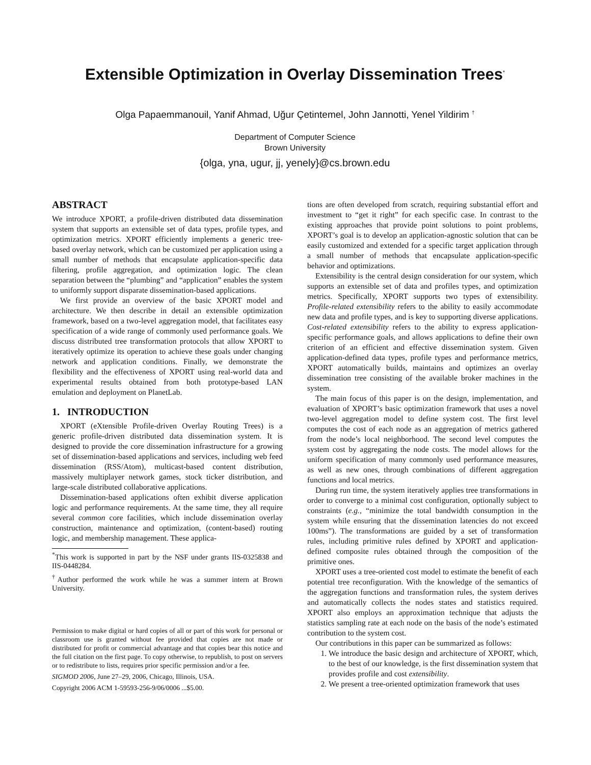Extensible Optimization in Overlay Dissemination Trees<sup>*</sup>
Olga Papaemmanouil, Yanif Ahmad, Uğur Çetintemel, John Jannotti, Yenel Yildirim <sup>†</sup>
Department of Computer Science
Brown University
{olga, yna, ugur, jj, yenely}@cs.brown.edu
ABSTRACT
We introduce XPORT, a profile-driven distributed data dissemination system that supports an extensible set of data types, profile types, and optimization metrics. XPORT efficiently implements a generic tree-based overlay network, which can be customized per application using a small number of methods that encapsulate application-specific data filtering, profile aggregation, and optimization logic. The clean separation between the “plumbing” and “application” enables the system to uniformly support disparate dissemination-based applications.
We first provide an overview of the basic XPORT model and architecture. We then describe in detail an extensible optimization framework, based on a two-level aggregation model, that facilitates easy specification of a wide range of commonly used performance goals. We discuss distributed tree transformation protocols that allow XPORT to iteratively optimize its operation to achieve these goals under changing network and application conditions. Finally, we demonstrate the flexibility and the effectiveness of XPORT using real-world data and experimental results obtained from both prototype-based LAN emulation and deployment on PlanetLab.
1. INTRODUCTION
XPORT (eXtensible Profile-driven Overlay Routing Trees) is a generic profile-driven distributed data dissemination system. It is designed to provide the core dissemination infrastructure for a growing set of dissemination-based applications and services, including web feed dissemination (RSS/Atom), multicast-based content distribution, massively multiplayer network games, stock ticker distribution, and large-scale distributed collaborative applications.
Dissemination-based applications often exhibit diverse application logic and performance requirements. At the same time, they all require several common core facilities, which include dissemination overlay construction, maintenance and optimization, (content-based) routing logic, and membership management. These applica-
<sup>*</sup> This work is supported in part by the NSF under grants IIS-0325838 and IIS-0448284.
<sup>†</sup> Author performed the work while he was a summer intern at Brown University.
Permission to make digital or hard copies of all or part of this work for personal or classroom use is granted without fee provided that copies are not made or distributed for profit or commercial advantage and that copies bear this notice and the full citation on the first page. To copy otherwise, to republish, to post on servers or to redistribute to lists, requires prior specific permission and/or a fee.
SIGMOD 2006, June 27–29, 2006, Chicago, Illinois, USA.
Copyright 2006 ACM 1-59593-256-9/06/0006 ...$5.00.
tions are often developed from scratch, requiring substantial effort and investment to “get it right” for each specific case. In contrast to the existing approaches that provide point solutions to point problems, XPORT’s goal is to develop an application-agnostic solution that can be easily customized and extended for a specific target application through a small number of methods that encapsulate application-specific behavior and optimizations.
Extensibility is the central design consideration for our system, which supports an extensible set of data and profiles types, and optimization metrics. Specifically, XPORT supports two types of extensibility. Profile-related extensibility refers to the ability to easily accommodate new data and profile types, and is key to supporting diverse applications. Cost-related extensibility refers to the ability to express application-specific performance goals, and allows applications to define their own criterion of an efficient and effective dissemination system. Given application-defined data types, profile types and performance metrics, XPORT automatically builds, maintains and optimizes an overlay dissemination tree consisting of the available broker machines in the system.
The main focus of this paper is on the design, implementation, and evaluation of XPORT’s basic optimization framework that uses a novel two-level aggregation model to define system cost. The first level computes the cost of each node as an aggregation of metrics gathered from the node’s local neighborhood. The second level computes the system cost by aggregating the node costs. The model allows for the uniform specification of many commonly used performance measures, as well as new ones, through combinations of different aggregation functions and local metrics.
During run time, the system iteratively applies tree transformations in order to converge to a minimal cost configuration, optionally subject to constraints (e.g., “minimize the total bandwidth consumption in the system while ensuring that the dissemination latencies do not exceed 100ms”). The transformations are guided by a set of transformation rules, including primitive rules defined by XPORT and application-defined composite rules obtained through the composition of the primitive ones.
XPORT uses a tree-oriented cost model to estimate the benefit of each potential tree reconfiguration. With the knowledge of the semantics of the aggregation functions and transformation rules, the system derives and automatically collects the nodes states and statistics required. XPORT also employs an approximation technique that adjusts the statistics sampling rate at each node on the basis of the node’s estimated contribution to the system cost.
Our contributions in this paper can be summarized as follows:
1. We introduce the basic design and architecture of XPORT, which, to the best of our knowledge, is the first dissemination system that provides profile and cost extensibility.
2. We present a tree-oriented optimization framework that uses